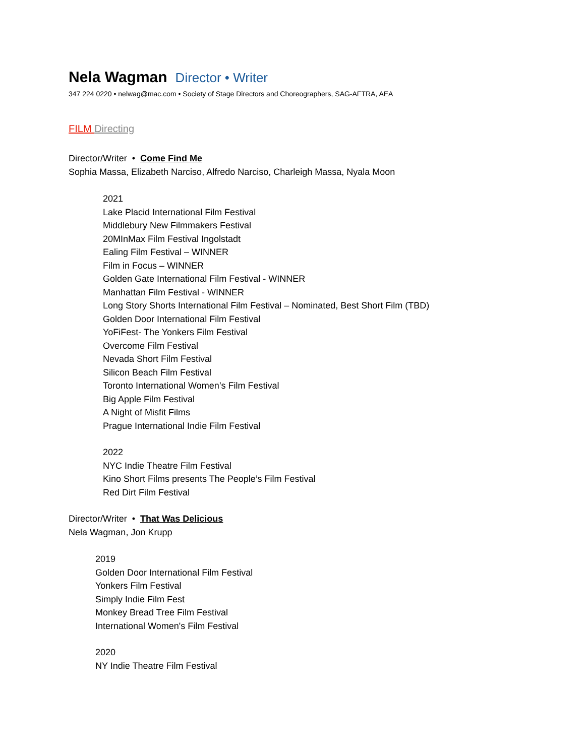Nela Wagman
Director • Writer
347 224 0220 • nelwag@mac.com • Society of Stage Directors and Choreographers, SAG-AFTRA, AEA
FILM Directing
Director/Writer • Come Find Me
Sophia Massa, Elizabeth Narciso, Alfredo Narciso, Charleigh Massa, Nyala Moon
2021
Lake Placid International Film Festival
Middlebury New Filmmakers Festival
20MInMax Film Festival Ingolstadt
Ealing Film Festival – WINNER
Film in Focus – WINNER
Golden Gate International Film Festival - WINNER
Manhattan Film Festival - WINNER
Long Story Shorts International Film Festival – Nominated, Best Short Film (TBD)
Golden Door International Film Festival
YoFiFest- The Yonkers Film Festival
Overcome Film Festival
Nevada Short Film Festival
Silicon Beach Film Festival
Toronto International Women’s Film Festival
Big Apple Film Festival
A Night of Misfit Films
Prague International Indie Film Festival
2022
NYC Indie Theatre Film Festival
Kino Short Films presents The People’s Film Festival
Red Dirt Film Festival
Director/Writer • That Was Delicious
Nela Wagman, Jon Krupp
2019
Golden Door International Film Festival
Yonkers Film Festival
Simply Indie Film Fest
Monkey Bread Tree Film Festival
International Women's Film Festival
2020
NY Indie Theatre Film Festival